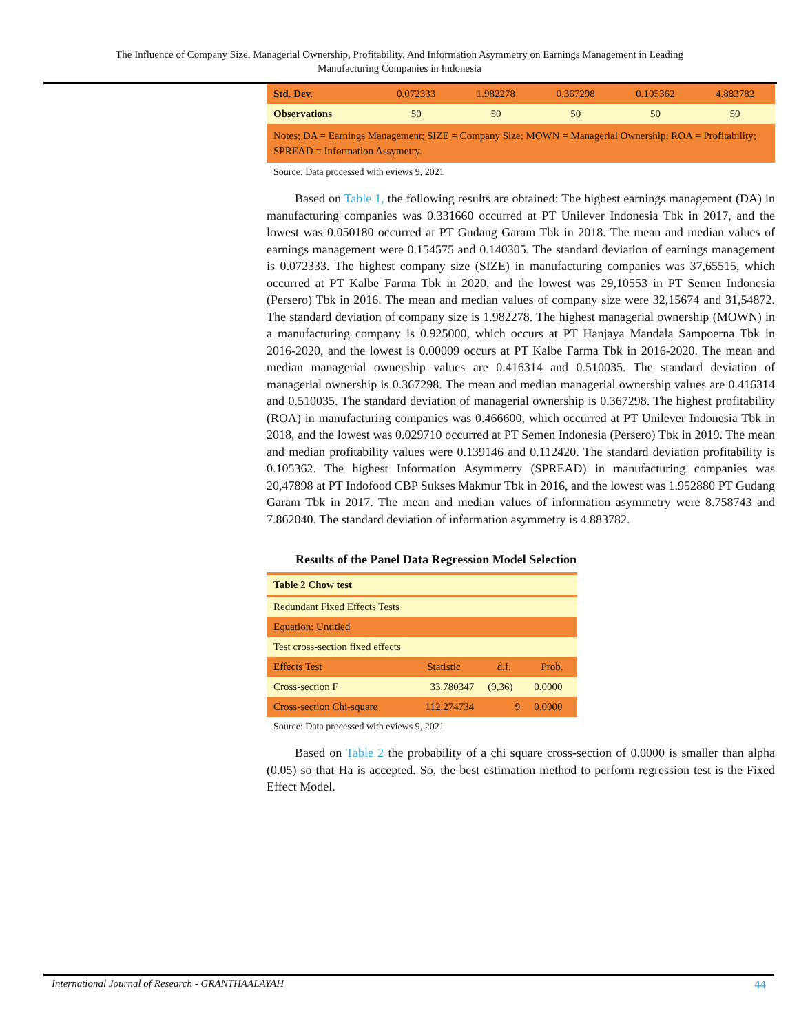The Influence of Company Size, Managerial Ownership, Profitability, And Information Asymmetry on Earnings Management in Leading
Manufacturing Companies in Indonesia
| Std. Dev. | 0.072333 | 1.982278 | 0.367298 | 0.105362 | 4.883782 |
| Observations | 50 | 50 | 50 | 50 | 50 |
| Notes; DA = Earnings Management; SIZE = Company Size; MOWN = Managerial Ownership; ROA = Profitability; SPREAD = Information Assymetry. | | | | | |
Source: Data processed with eviews 9, 2021
Based on Table 1, the following results are obtained: The highest earnings management (DA) in manufacturing companies was 0.331660 occurred at PT Unilever Indonesia Tbk in 2017, and the lowest was 0.050180 occurred at PT Gudang Garam Tbk in 2018. The mean and median values of earnings management were 0.154575 and 0.140305. The standard deviation of earnings management is 0.072333. The highest company size (SIZE) in manufacturing companies was 37,65515, which occurred at PT Kalbe Farma Tbk in 2020, and the lowest was 29,10553 in PT Semen Indonesia (Persero) Tbk in 2016. The mean and median values of company size were 32,15674 and 31,54872. The standard deviation of company size is 1.982278. The highest managerial ownership (MOWN) in a manufacturing company is 0.925000, which occurs at PT Hanjaya Mandala Sampoerna Tbk in 2016-2020, and the lowest is 0.00009 occurs at PT Kalbe Farma Tbk in 2016-2020. The mean and median managerial ownership values are 0.416314 and 0.510035. The standard deviation of managerial ownership is 0.367298. The mean and median managerial ownership values are 0.416314 and 0.510035. The standard deviation of managerial ownership is 0.367298. The highest profitability (ROA) in manufacturing companies was 0.466600, which occurred at PT Unilever Indonesia Tbk in 2018, and the lowest was 0.029710 occurred at PT Semen Indonesia (Persero) Tbk in 2019. The mean and median profitability values were 0.139146 and 0.112420. The standard deviation profitability is 0.105362. The highest Information Asymmetry (SPREAD) in manufacturing companies was 20,47898 at PT Indofood CBP Sukses Makmur Tbk in 2016, and the lowest was 1.952880 PT Gudang Garam Tbk in 2017. The mean and median values of information asymmetry were 8.758743 and 7.862040. The standard deviation of information asymmetry is 4.883782.
Results of the Panel Data Regression Model Selection
| Table 2 Chow test | | | |
| Redundant Fixed Effects Tests | | | |
| Equation: Untitled | | | |
| Test cross-section fixed effects | | | |
| Effects Test | Statistic | d.f. | Prob. |
| Cross-section F | 33.780347 | (9,36) | 0.0000 |
| Cross-section Chi-square | 112.274734 | 9 | 0.0000 |
Source: Data processed with eviews 9, 2021
Based on Table 2 the probability of a chi square cross-section of 0.0000 is smaller than alpha (0.05) so that Ha is accepted. So, the best estimation method to perform regression test is the Fixed Effect Model.
International Journal of Research - GRANTHAALAYAH 44